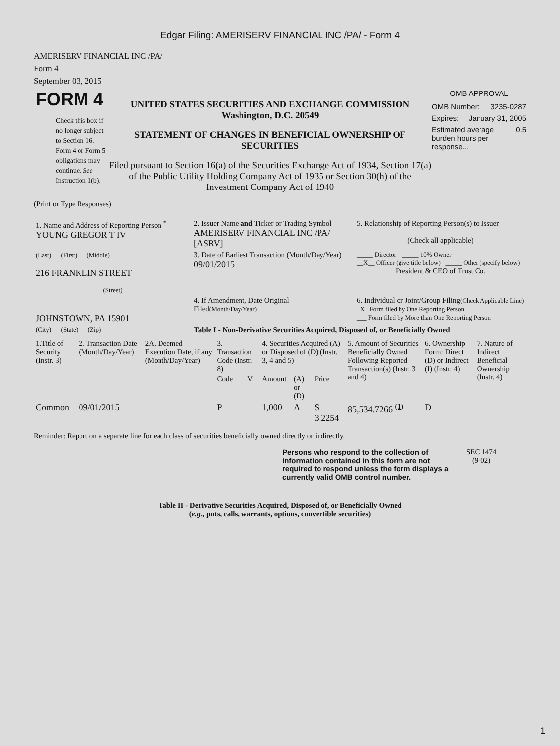Edgar Filing: AMERISERV FINANCIAL INC /PA/ - Form 4
AMERISERV FINANCIAL INC /PA/
Form 4
September 03, 2015
FORM 4
Check this box if no longer subject to Section 16. Form 4 or Form 5 obligations may continue. See Instruction 1(b).
UNITED STATES SECURITIES AND EXCHANGE COMMISSION
Washington, D.C. 20549
STATEMENT OF CHANGES IN BENEFICIAL OWNERSHIP OF SECURITIES
Filed pursuant to Section 16(a) of the Securities Exchange Act of 1934, Section 17(a) of the Public Utility Holding Company Act of 1935 or Section 30(h) of the Investment Company Act of 1940
OMB APPROVAL
OMB Number: 3235-0287
Expires: January 31, 2005
Estimated average burden hours per response... 0.5
(Print or Type Responses)
| 1. Name and Address of Reporting Person <sup>*</sup> YOUNG GREGOR T IV | 2. Issuer Name and Ticker or Trading Symbol AMERISERV FINANCIAL INC /PA/ [ASRV] | 5. Relationship of Reporting Person(s) to Issuer (Check all applicable) |
| (Last) (First) (Middle) 216 FRANKLIN STREET (Street) | 3. Date of Earliest Transaction (Month/Day/Year) 09/01/2015 | _____ Director _____ 10% Owner __X__ Officer (give title below) _____ Other (specify below) President & CEO of Trust Co. |
| JOHNSTOWN, PA 15901 | 4. If Amendment, Date Original Filed (Month/Day/Year) | 6. Individual or Joint/Group Filing (Check Applicable Line) _X_ Form filed by One Reporting Person ___ Form filed by More than One Reporting Person |
| (City) (State) (Zip) | Table I - Non-Derivative Securities Acquired, Disposed of, or Beneficially Owned | |
| 1.Title of Security (Instr. 3) | 2. Transaction Date (Month/Day/Year) | 2A. Deemed Execution Date, if any (Month/Day/Year) | 3. Transaction Code (Instr. 8) | | 4. Securities Acquired (A) or Disposed of (D) (Instr. 3, 4 and 5) | | | 5. Amount of Securities Beneficially Owned Following Reported Transaction(s) (Instr. 3 and 4) | 6. Ownership Form: Direct (D) or Indirect (I) (Instr. 4) | 7. Nature of Indirect Beneficial Ownership (Instr. 4) |
| --- | --- | --- | --- | --- | --- | --- | --- | --- | --- | --- |
| | | | Code | V | Amount | (A) or (D) | Price | | | |
| Common | 09/01/2015 | | P | | 1,000 | A | $ 3.2254 | 85,534.7266 <sup>(1)</sup> | D | |
Reminder: Report on a separate line for each class of securities beneficially owned directly or indirectly.
Persons who respond to the collection of information contained in this form are not required to respond unless the form displays a currently valid OMB control number. SEC 1474
(9-02)
Table II - Derivative Securities Acquired, Disposed of, or Beneficially Owned
(e.g., puts, calls, warrants, options, convertible securities)
1